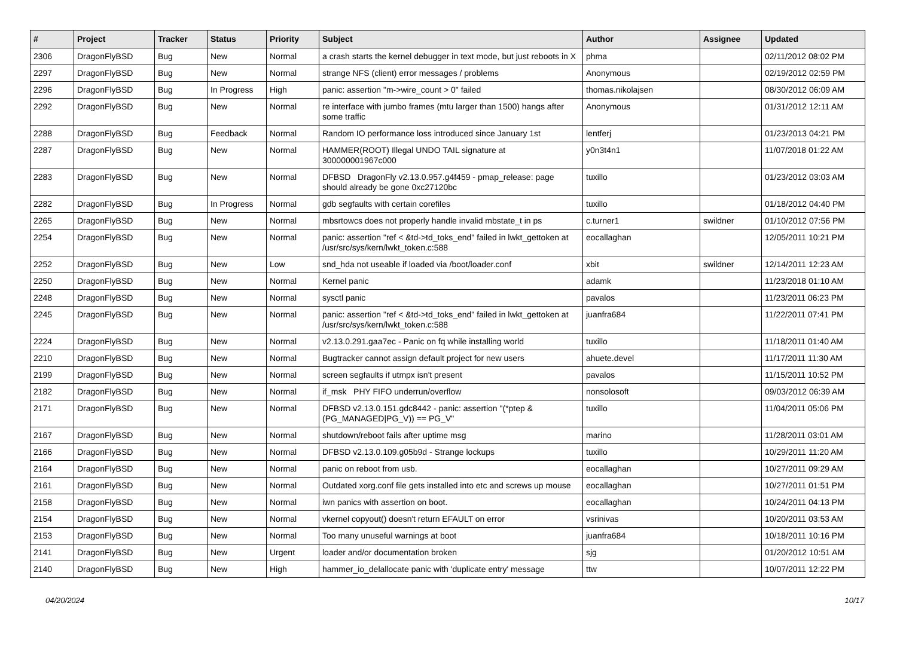| # | Project | Tracker | Status | Priority | Subject | Author | Assignee | Updated |
| --- | --- | --- | --- | --- | --- | --- | --- | --- |
| 2306 | DragonFlyBSD | Bug | New | Normal | a crash starts the kernel debugger in text mode, but just reboots in X | phma | | 02/11/2012 08:02 PM |
| 2297 | DragonFlyBSD | Bug | New | Normal | strange NFS (client) error messages / problems | Anonymous | | 02/19/2012 02:59 PM |
| 2296 | DragonFlyBSD | Bug | In Progress | High | panic: assertion "m->wire_count > 0" failed | thomas.nikolajsen | | 08/30/2012 06:09 AM |
| 2292 | DragonFlyBSD | Bug | New | Normal | re interface with jumbo frames (mtu larger than 1500) hangs after some traffic | Anonymous | | 01/31/2012 12:11 AM |
| 2288 | DragonFlyBSD | Bug | Feedback | Normal | Random IO performance loss introduced since January 1st | lentferj | | 01/23/2013 04:21 PM |
| 2287 | DragonFlyBSD | Bug | New | Normal | HAMMER(ROOT) Illegal UNDO TAIL signature at 300000001967c000 | y0n3t4n1 | | 11/07/2018 01:22 AM |
| 2283 | DragonFlyBSD | Bug | New | Normal | DFBSD DragonFly v2.13.0.957.g4f459 - pmap_release: page should already be gone 0xc27120bc | tuxillo | | 01/23/2012 03:03 AM |
| 2282 | DragonFlyBSD | Bug | In Progress | Normal | gdb segfaults with certain corefiles | tuxillo | | 01/18/2012 04:40 PM |
| 2265 | DragonFlyBSD | Bug | New | Normal | mbsrtowcs does not properly handle invalid mbstate_t in ps | c.turner1 | swildner | 01/10/2012 07:56 PM |
| 2254 | DragonFlyBSD | Bug | New | Normal | panic: assertion "ref < &td->td_toks_end" failed in lwkt_gettoken at /usr/src/sys/kern/lwkt_token.c:588 | eocallaghan | | 12/05/2011 10:21 PM |
| 2252 | DragonFlyBSD | Bug | New | Low | snd_hda not useable if loaded via /boot/loader.conf | xbit | swildner | 12/14/2011 12:23 AM |
| 2250 | DragonFlyBSD | Bug | New | Normal | Kernel panic | adamk | | 11/23/2018 01:10 AM |
| 2248 | DragonFlyBSD | Bug | New | Normal | sysctl panic | pavalos | | 11/23/2011 06:23 PM |
| 2245 | DragonFlyBSD | Bug | New | Normal | panic: assertion "ref < &td->td_toks_end" failed in lwkt_gettoken at /usr/src/sys/kern/lwkt_token.c:588 | juanfra684 | | 11/22/2011 07:41 PM |
| 2224 | DragonFlyBSD | Bug | New | Normal | v2.13.0.291.gaa7ec - Panic on fq while installing world | tuxillo | | 11/18/2011 01:40 AM |
| 2210 | DragonFlyBSD | Bug | New | Normal | Bugtracker cannot assign default project for new users | ahuete.devel | | 11/17/2011 11:30 AM |
| 2199 | DragonFlyBSD | Bug | New | Normal | screen segfaults if utmpx isn't present | pavalos | | 11/15/2011 10:52 PM |
| 2182 | DragonFlyBSD | Bug | New | Normal | if_msk PHY FIFO underrun/overflow | nonsolosoft | | 09/03/2012 06:39 AM |
| 2171 | DragonFlyBSD | Bug | New | Normal | DFBSD v2.13.0.151.gdc8442 - panic: assertion "(*ptep & (PG_MANAGED/PG_V)) == PG_V" | tuxillo | | 11/04/2011 05:06 PM |
| 2167 | DragonFlyBSD | Bug | New | Normal | shutdown/reboot fails after uptime msg | marino | | 11/28/2011 03:01 AM |
| 2166 | DragonFlyBSD | Bug | New | Normal | DFBSD v2.13.0.109.g05b9d - Strange lockups | tuxillo | | 10/29/2011 11:20 AM |
| 2164 | DragonFlyBSD | Bug | New | Normal | panic on reboot from usb. | eocallaghan | | 10/27/2011 09:29 AM |
| 2161 | DragonFlyBSD | Bug | New | Normal | Outdated xorg.conf file gets installed into etc and screws up mouse | eocallaghan | | 10/27/2011 01:51 PM |
| 2158 | DragonFlyBSD | Bug | New | Normal | iwn panics with assertion on boot. | eocallaghan | | 10/24/2011 04:13 PM |
| 2154 | DragonFlyBSD | Bug | New | Normal | vkernel copyout() doesn't return EFAULT on error | vsrinivas | | 10/20/2011 03:53 AM |
| 2153 | DragonFlyBSD | Bug | New | Normal | Too many unuseful warnings at boot | juanfra684 | | 10/18/2011 10:16 PM |
| 2141 | DragonFlyBSD | Bug | New | Urgent | loader and/or documentation broken | sjg | | 01/20/2012 10:51 AM |
| 2140 | DragonFlyBSD | Bug | New | High | hammer_io_delallocate panic with 'duplicate entry' message | ttw | | 10/07/2011 12:22 PM |
04/20/2024 10/17